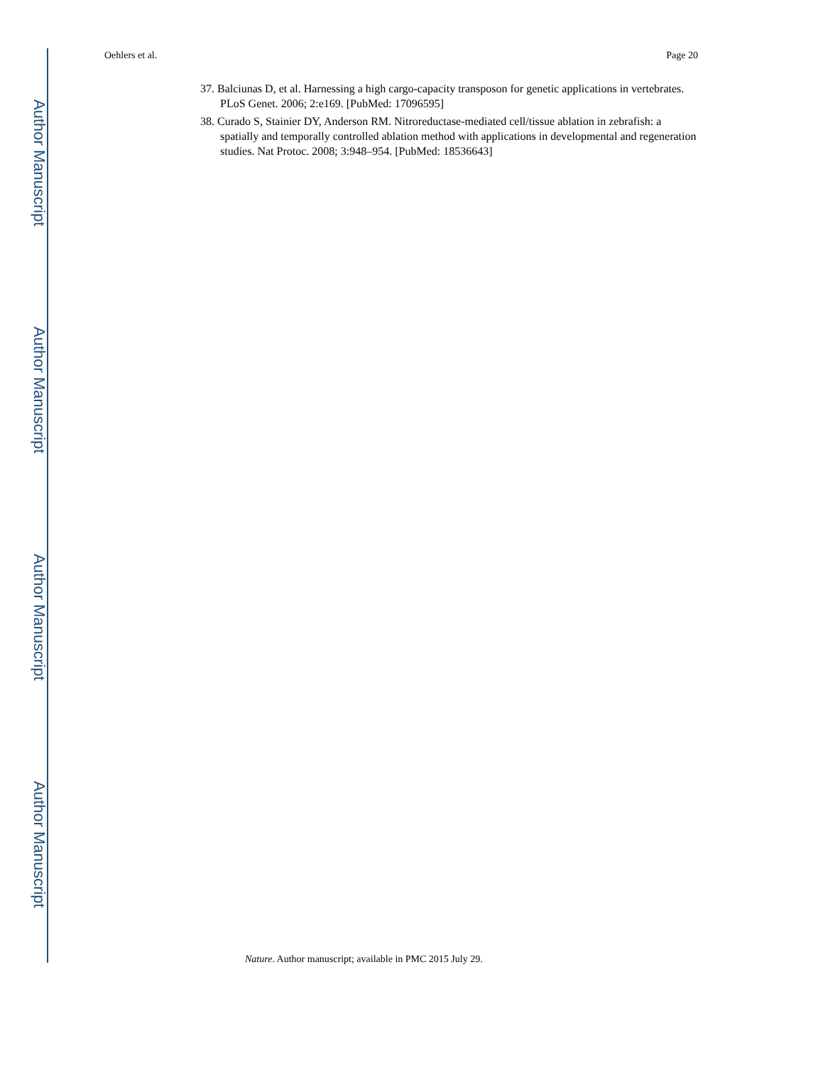Author Manuscript
Author Manuscript
Author Manuscript
Author Manuscript
Oehlers et al. Page 20
37. Balciunas D, et al. Harnessing a high cargo-capacity transposon for genetic applications in vertebrates. PLoS Genet. 2006; 2:e169. [PubMed: 17096595]
38. Curado S, Stainier DY, Anderson RM. Nitroreductase-mediated cell/tissue ablation in zebrafish: a spatially and temporally controlled ablation method with applications in developmental and regeneration studies. Nat Protoc. 2008; 3:948–954. [PubMed: 18536643]
Nature. Author manuscript; available in PMC 2015 July 29.